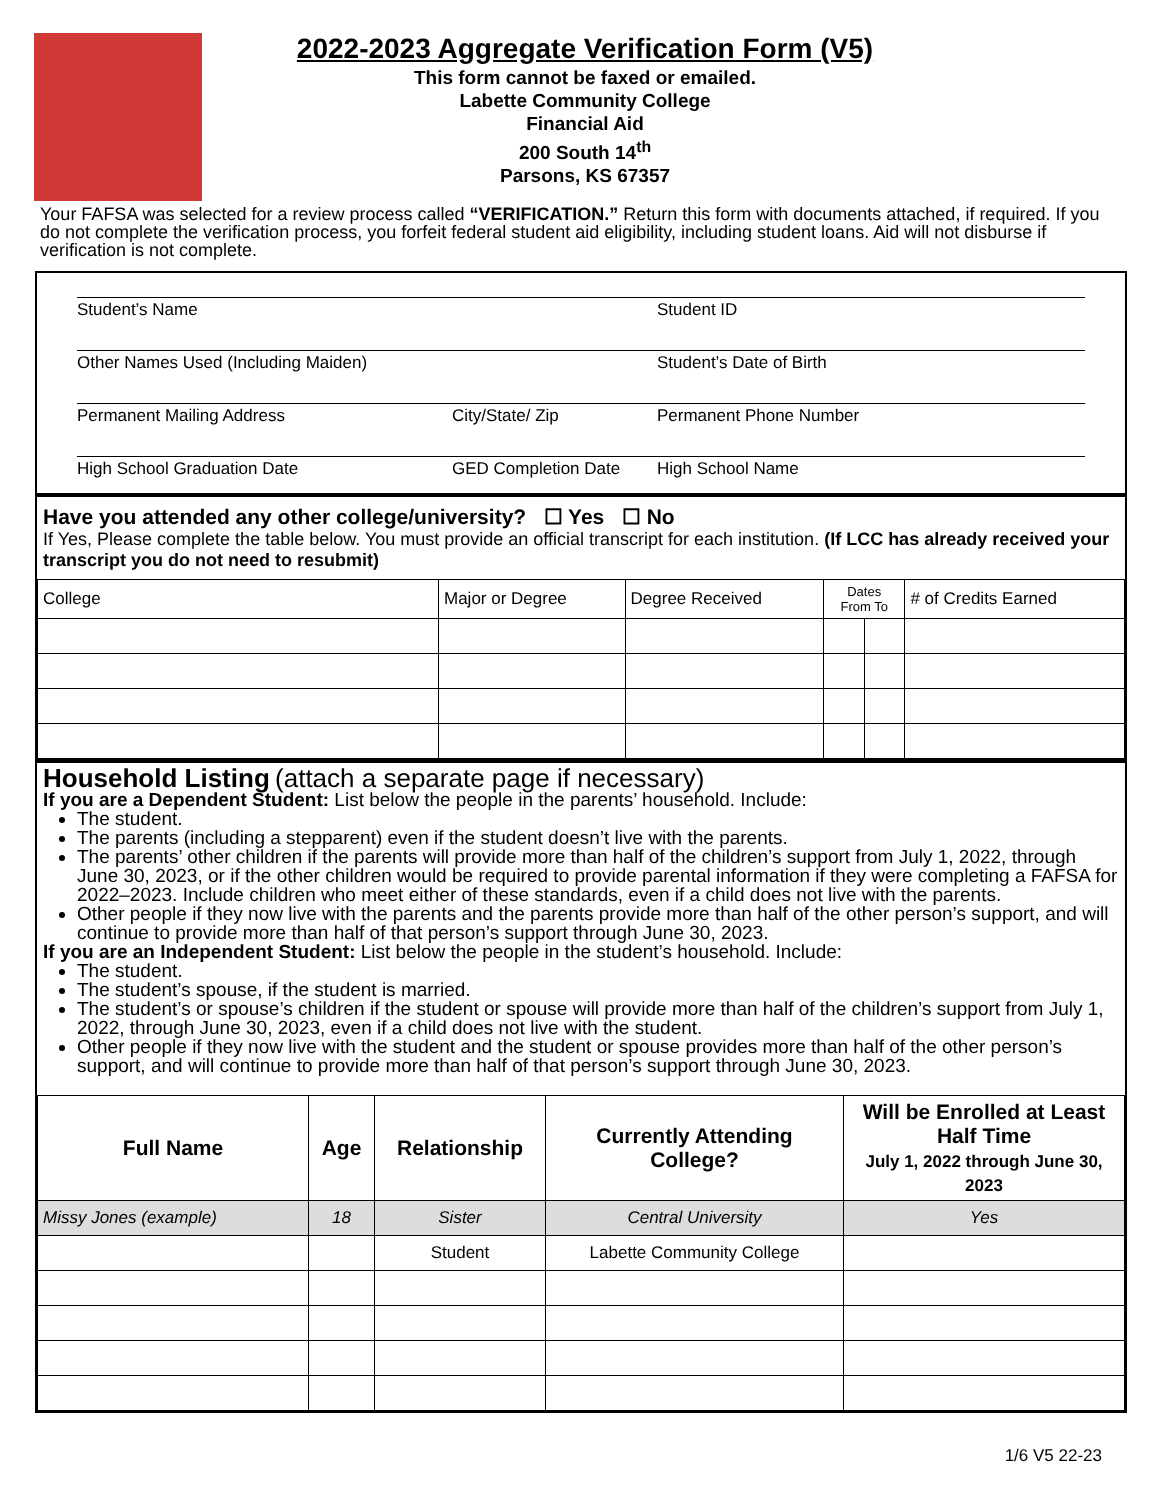2022-2023 Aggregate Verification Form (V5)
This form cannot be faxed or emailed.
Labette Community College
Financial Aid
200 South 14<sup>th</sup>
Parsons, KS 67357
Your FAFSA was selected for a review process called “VERIFICATION.” Return this form with documents attached, if required. If you do not complete the verification process, you forfeit federal student aid eligibility, including student loans. Aid will not disburse if verification is not complete.
Student’s Name Student ID
Other Names Used (Including Maiden) Student’s Date of Birth
Permanent Mailing Address City/State/ Zip Permanent Phone Number
High School Graduation Date GED Completion Date High School Name
Have you attended any other college/university? ☐ Yes ☐ No
If Yes, Please complete the table below. You must provide an official transcript for each institution. (If LCC has already received your transcript you do not need to resubmit)
| College | Major or Degree | Degree Received | Dates From To | | # of Credits Earned |
Household Listing (attach a separate page if necessary)
If you are a Dependent Student: List below the people in the parents’ household. Include:
The student.
The parents (including a stepparent) even if the student doesn’t live with the parents.
The parents’ other children if the parents will provide more than half of the children’s support from July 1, 2022, through June 30, 2023, or if the other children would be required to provide parental information if they were completing a FAFSA for 2022–2023. Include children who meet either of these standards, even if a child does not live with the parents.
Other people if they now live with the parents and the parents provide more than half of the other person’s support, and will continue to provide more than half of that person’s support through June 30, 2023.
If you are an Independent Student: List below the people in the student’s household. Include:
The student.
The student’s spouse, if the student is married.
The student’s or spouse’s children if the student or spouse will provide more than half of the children’s support from July 1, 2022, through June 30, 2023, even if a child does not live with the student.
Other people if they now live with the student and the student or spouse provides more than half of the other person’s support, and will continue to provide more than half of that person’s support through June 30, 2023.
| Full Name | Age | Relationship | Currently Attending College? | Will be Enrolled at Least Half Time July 1, 2022 through June 30, 2023 |
| --- | --- | --- | --- | --- |
| Missy Jones (example) | 18 | Sister | Central University | Yes |
| | | Student | Labette Community College | |
1/6 V5 22-23